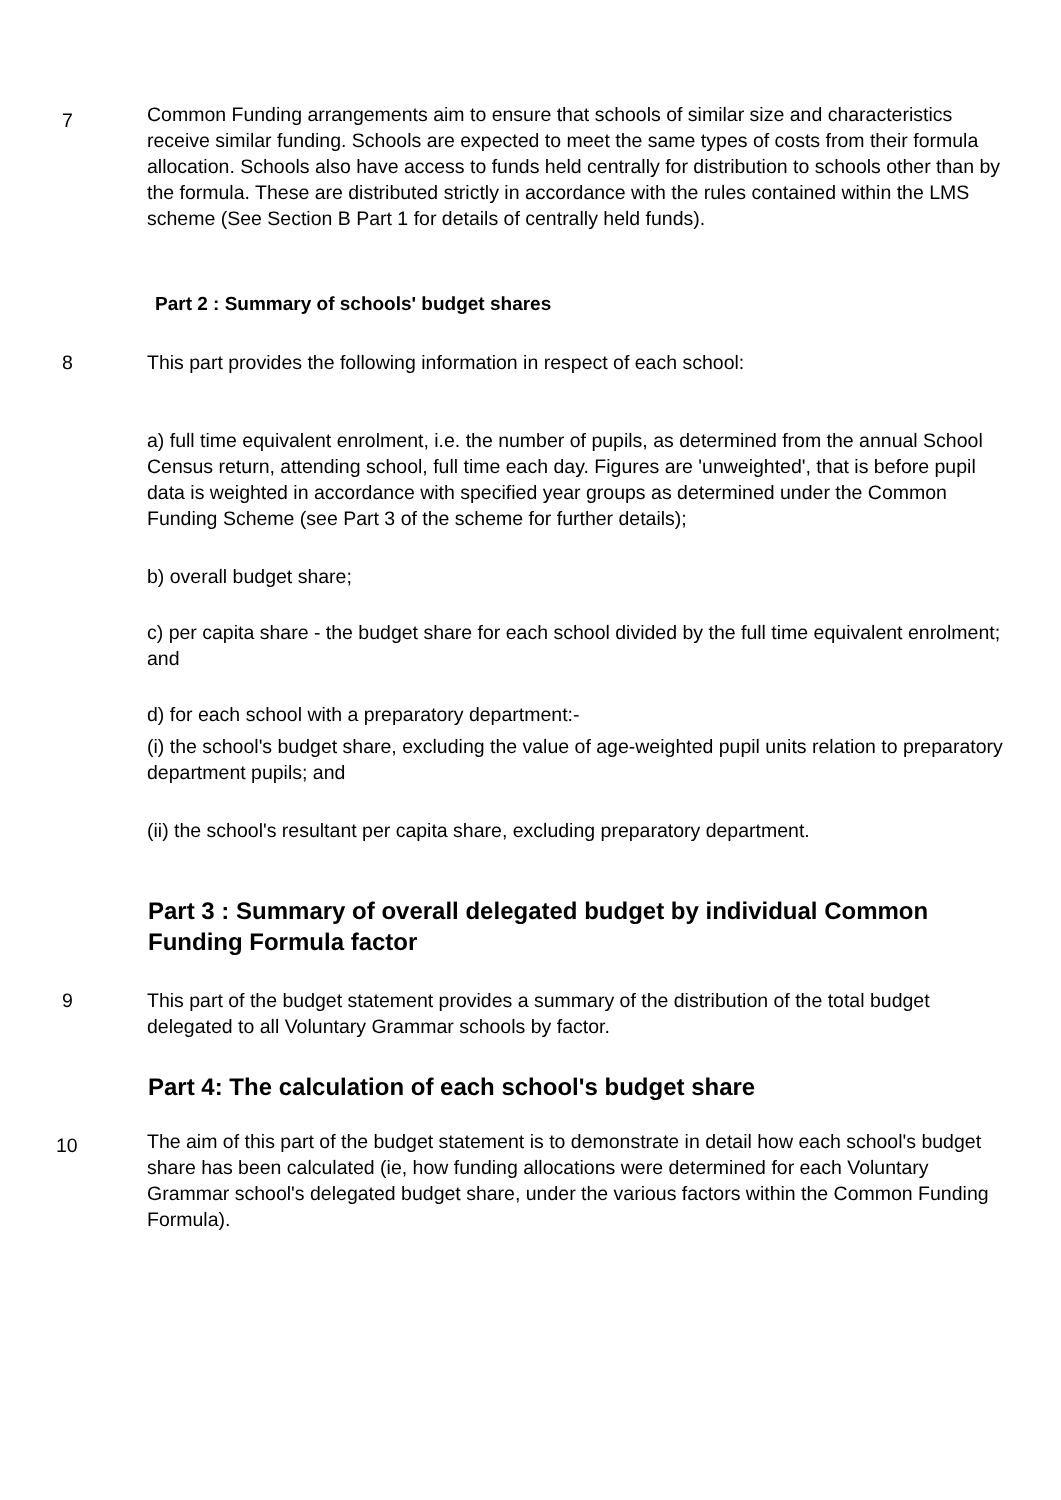7
Common Funding arrangements aim to ensure that schools of similar size and characteristics receive similar funding. Schools are expected to meet the same types of costs from their formula allocation. Schools also have access to funds held centrally for distribution to schools other than by the formula. These are distributed strictly in accordance with the rules contained within the LMS scheme (See Section B Part 1 for details of centrally held funds).
Part 2 : Summary of schools' budget shares
8 This part provides the following information in respect of each school:
a) full time equivalent enrolment, i.e. the number of pupils, as determined from the annual School Census return, attending school, full time each day. Figures are 'unweighted', that is before pupil data is weighted in accordance with specified year groups as determined under the Common Funding Scheme (see Part 3 of the scheme for further details);
b) overall budget share;
c) per capita share - the budget share for each school divided by the full time equivalent enrolment; and
d) for each school with a preparatory department:-
(i) the school's budget share, excluding the value of age-weighted pupil units relation to preparatory department pupils; and
(ii) the school's resultant per capita share, excluding preparatory department.
Part 3 : Summary of overall delegated budget by individual Common Funding Formula factor
9 This part of the budget statement provides a summary of the distribution of the total budget delegated to all Voluntary Grammar schools by factor.
Part 4: The calculation of each school's budget share
10
The aim of this part of the budget statement is to demonstrate in detail how each school's budget share has been calculated (ie, how funding allocations were determined for each Voluntary Grammar school's delegated budget share, under the various factors within the Common Funding Formula).